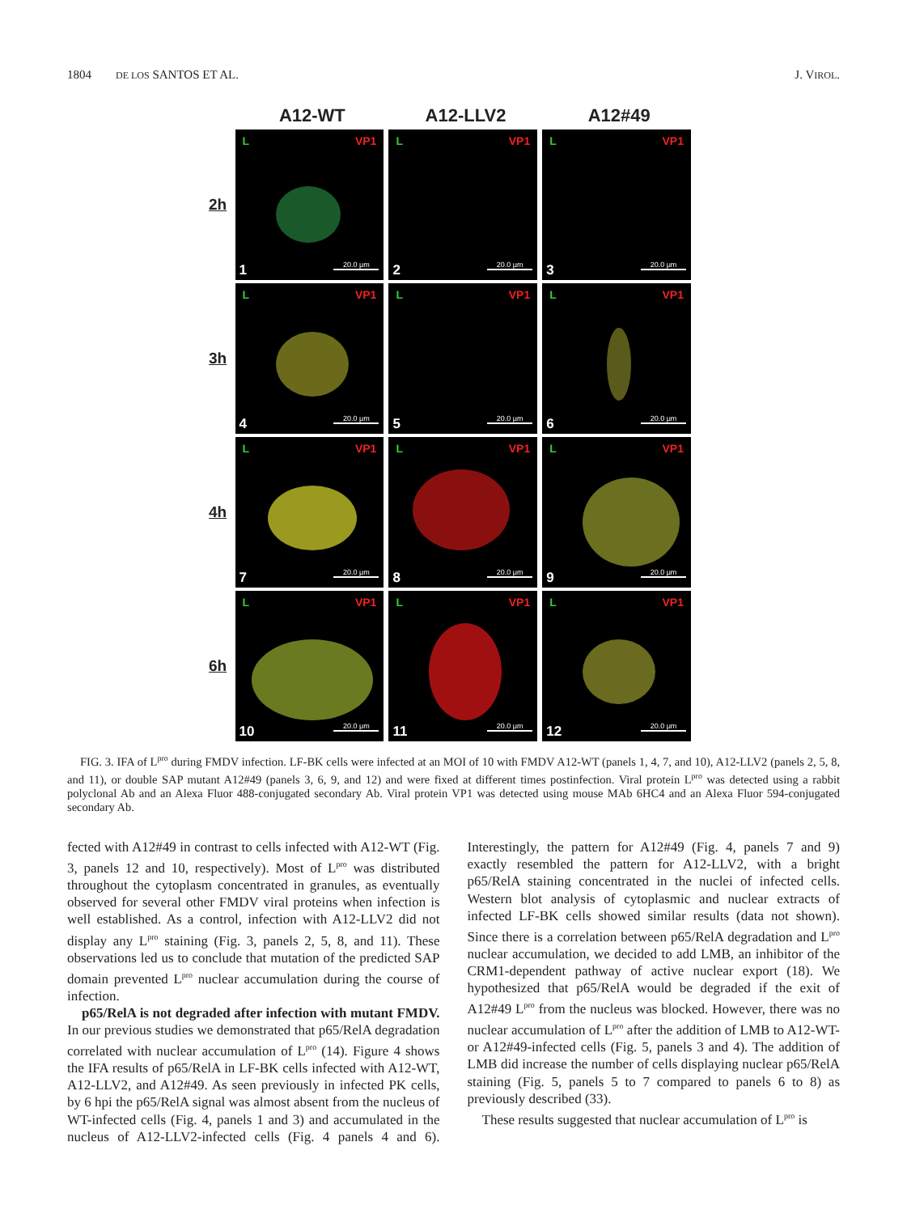1804 DE LOS SANTOS ET AL. J. VIROL.
A12-WT A12-LLV2 A12#49
2h
L VP1
20.0 μm 1
L VP1
20.0 μm 2
L VP1
20.0 μm 3
3h
L VP1
20.0 μm 4
L VP1
20.0 μm 5
L VP1
20.0 μm 6
4h
L VP1
20.0 μm 7
L VP1
20.0 μm 8
L VP1
20.0 μm 9
6h
L VP1
20.0 μm 10
L VP1
20.0 μm 11
L VP1
20.0 μm 12
FIG. 3. IFA of L<sup>pro</sup> during FMDV infection. LF-BK cells were infected at an MOI of 10 with FMDV A12-WT (panels 1, 4, 7, and 10), A12-LLV2 (panels 2, 5, 8, and 11), or double SAP mutant A12#49 (panels 3, 6, 9, and 12) and were fixed at different times postinfection. Viral protein L<sup>pro</sup> was detected using a rabbit polyclonal Ab and an Alexa Fluor 488-conjugated secondary Ab. Viral protein VP1 was detected using mouse MAb 6HC4 and an Alexa Fluor 594-conjugated secondary Ab.
fected with A12#49 in contrast to cells infected with A12-WT (Fig. 3, panels 12 and 10, respectively). Most of L<sup>pro</sup> was distributed throughout the cytoplasm concentrated in granules, as eventually observed for several other FMDV viral proteins when infection is well established. As a control, infection with A12-LLV2 did not display any L<sup>pro</sup> staining (Fig. 3, panels 2, 5, 8, and 11). These observations led us to conclude that mutation of the predicted SAP domain prevented L<sup>pro</sup> nuclear accumulation during the course of infection.
p65/RelA is not degraded after infection with mutant FMDV. In our previous studies we demonstrated that p65/RelA degradation correlated with nuclear accumulation of L<sup>pro</sup> (14). Figure 4 shows the IFA results of p65/RelA in LF-BK cells infected with A12-WT, A12-LLV2, and A12#49. As seen previously in infected PK cells, by 6 hpi the p65/RelA signal was almost absent from the nucleus of WT-infected cells (Fig. 4, panels 1 and 3) and accumulated in the nucleus of A12-LLV2-infected cells (Fig. 4 panels 4 and 6). Interestingly, the pattern for A12#49 (Fig. 4, panels 7 and 9) exactly resembled the pattern for A12-LLV2, with a bright p65/RelA staining concentrated in the nuclei of infected cells. Western blot analysis of cytoplasmic and nuclear extracts of infected LF-BK cells showed similar results (data not shown). Since there is a correlation between p65/RelA degradation and L<sup>pro</sup> nuclear accumulation, we decided to add LMB, an inhibitor of the CRM1-dependent pathway of active nuclear export (18). We hypothesized that p65/RelA would be degraded if the exit of A12#49 L<sup>pro</sup> from the nucleus was blocked. However, there was no nuclear accumulation of L<sup>pro</sup> after the addition of LMB to A12-WT- or A12#49-infected cells (Fig. 5, panels 3 and 4). The addition of LMB did increase the number of cells displaying nuclear p65/RelA staining (Fig. 5, panels 5 to 7 compared to panels 6 to 8) as previously described (33).
These results suggested that nuclear accumulation of L<sup>pro</sup> is